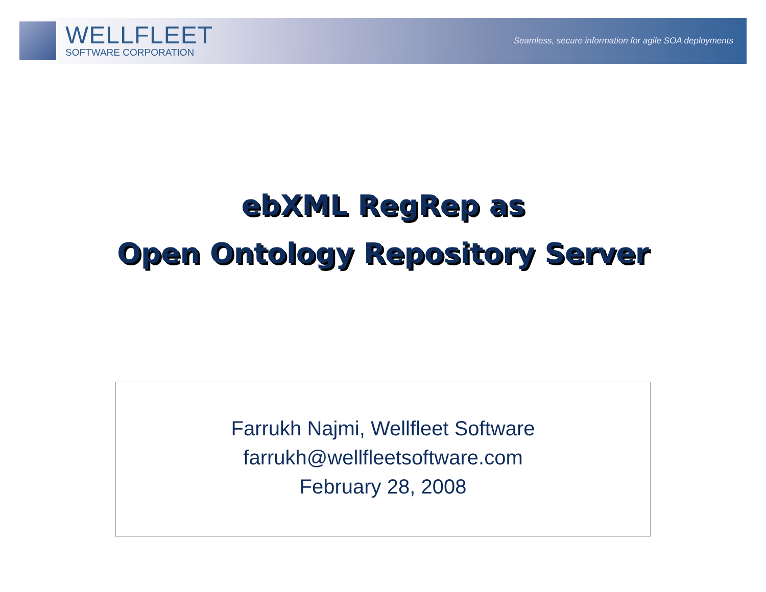WELLFLEET
SOFTWARE CORPORATION
Seamless, secure information for agile SOA deployments
ebXML RegRep as
Open Ontology Repository Server
Farrukh Najmi, Wellfleet Software
farrukh@wellfleetsoftware.com
February 28, 2008